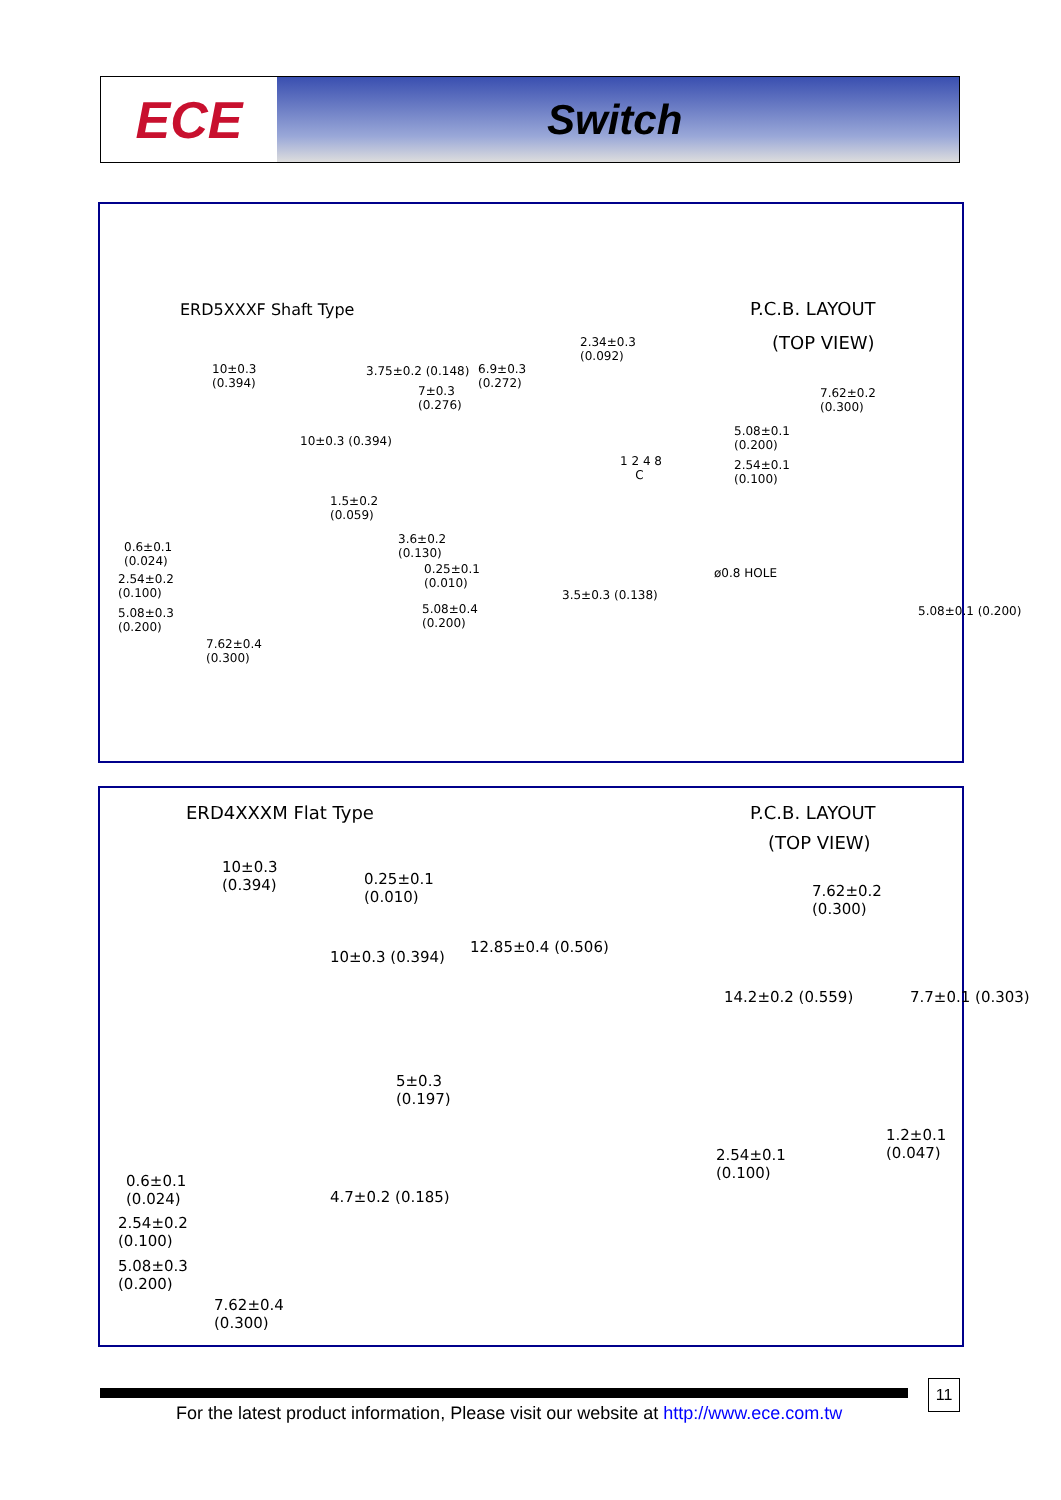ECE
Switch
ERD5XXXF Shaft Type P.C.B. LAYOUT
(TOP VIEW)
10±0.3
(0.394)
7±0.3
(0.276)
6.9±0.3
(0.272)
2.34±0.3
(0.092)
7.62±0.2
(0.300)
5.08±0.1
(0.200)
2.54±0.1
(0.100)
1 2 4 8
C
1.5±0.2
(0.059)
0.6±0.1
(0.024)
3.6±0.2
(0.130)
0.25±0.1
(0.010)
ø0.8 HOLE
2.54±0.2
(0.100)
5.08±0.4
(0.200)
5.08±0.3
(0.200)
7.62±0.4
(0.300)
10±0.3 (0.394)
3.75±0.2 (0.148)
3.5±0.3 (0.138)
5.08±0.1 (0.200)
ERD4XXXM Flat Type P.C.B. LAYOUT
(TOP VIEW)
10±0.3
(0.394)
0.25±0.1
(0.010)
7.62±0.2
(0.300)
10±0.3 (0.394)
12.85±0.4 (0.506)
14.2±0.2 (0.559) 7.7±0.1 (0.303)
5±0.3
(0.197)
1.2±0.1
(0.047)
2.54±0.1
(0.100)
0.6±0.1
(0.024)
4.7±0.2 (0.185)
2.54±0.2
(0.100)
5.08±0.3
(0.200)
7.62±0.4
(0.300)
11
For the latest product information, Please visit our website at http://www.ece.com.tw